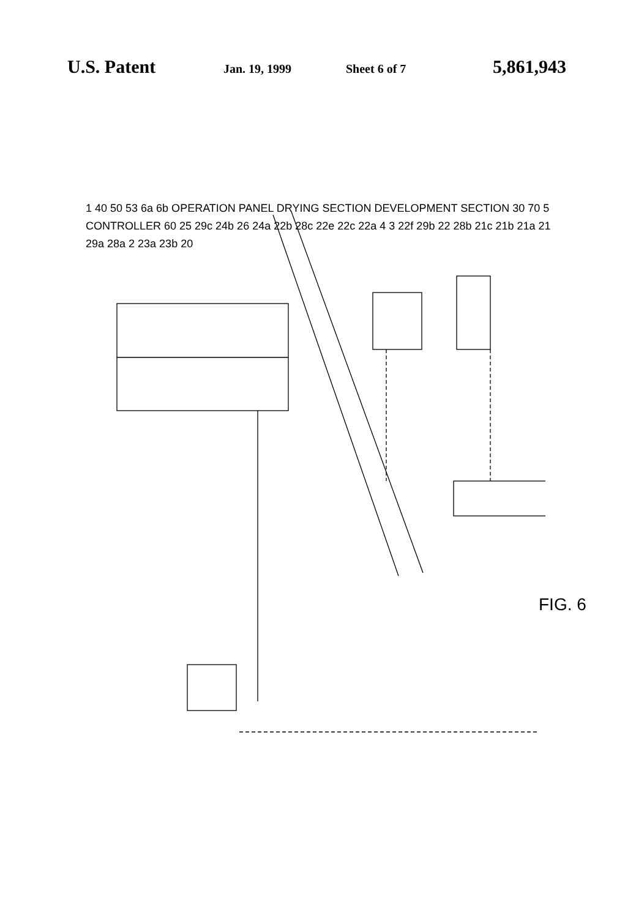U.S. Patent
Jan. 19, 1999 Sheet 6 of 7
5,861,943
1 40 50 53 6a 6b OPERATION PANEL DRYING SECTION DEVELOPMENT SECTION 30 70 5 CONTROLLER 60 25 29c 24b 26 24a 22b 28c 22e 22c 22a 4 3 22f 29b 22 28b 21c 21b 21a 21 29a 28a 2 23a 23b 20
FIG. 6